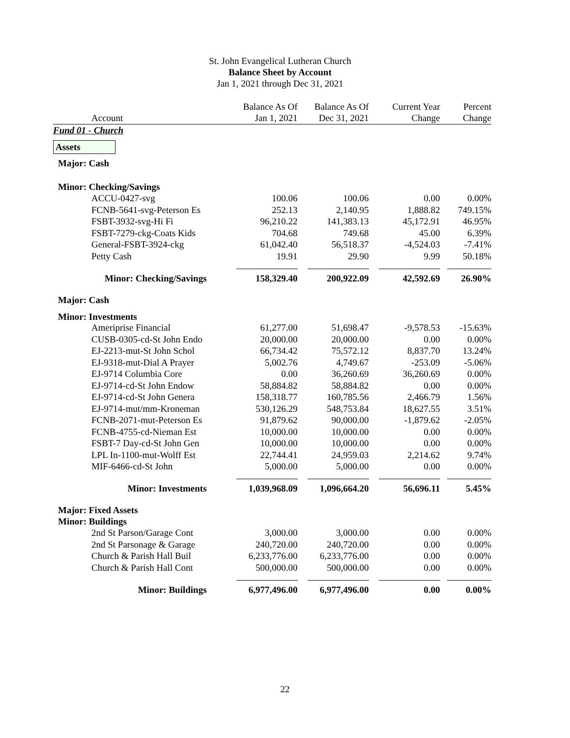St. John Evangelical Lutheran Church
Balance Sheet by Account
Jan 1, 2021 through Dec 31, 2021
| | Balance As Of | Balance As Of | Current Year | Percent |
| --- | --- | --- | --- | --- |
| Account | Jan 1, 2021 | Dec 31, 2021 | Change | Change |
| Fund 01 - Church | | | | |
| Assets | | | | |
| Major: Cash | | | | |
| Minor: Checking/Savings | | | | |
| ACCU-0427-svg | 100.06 | 100.06 | 0.00 | 0.00% |
| FCNB-5641-svg-Peterson Es | 252.13 | 2,140.95 | 1,888.82 | 749.15% |
| FSBT-3932-svg-Hi Fi | 96,210.22 | 141,383.13 | 45,172.91 | 46.95% |
| FSBT-7279-ckg-Coats Kids | 704.68 | 749.68 | 45.00 | 6.39% |
| General-FSBT-3924-ckg | 61,042.40 | 56,518.37 | -4,524.03 | -7.41% |
| Petty Cash | 19.91 | 29.90 | 9.99 | 50.18% |
| Minor: Checking/Savings | 158,329.40 | 200,922.09 | 42,592.69 | 26.90% |
| Major: Cash | | | | |
| Minor: Investments | | | | |
| Ameriprise Financial | 61,277.00 | 51,698.47 | -9,578.53 | -15.63% |
| CUSB-0305-cd-St John Endo | 20,000.00 | 20,000.00 | 0.00 | 0.00% |
| EJ-2213-mut-St John Schol | 66,734.42 | 75,572.12 | 8,837.70 | 13.24% |
| EJ-9318-mut-Dial A Prayer | 5,002.76 | 4,749.67 | -253.09 | -5.06% |
| EJ-9714 Columbia Core | 0.00 | 36,260.69 | 36,260.69 | 0.00% |
| EJ-9714-cd-St John Endow | 58,884.82 | 58,884.82 | 0.00 | 0.00% |
| EJ-9714-cd-St John Genera | 158,318.77 | 160,785.56 | 2,466.79 | 1.56% |
| EJ-9714-mut/mm-Kroneman | 530,126.29 | 548,753.84 | 18,627.55 | 3.51% |
| FCNB-2071-mut-Peterson Es | 91,879.62 | 90,000.00 | -1,879.62 | -2.05% |
| FCNB-4755-cd-Nieman Est | 10,000.00 | 10,000.00 | 0.00 | 0.00% |
| FSBT-7 Day-cd-St John Gen | 10,000.00 | 10,000.00 | 0.00 | 0.00% |
| LPL In-1100-mut-Wolff Est | 22,744.41 | 24,959.03 | 2,214.62 | 9.74% |
| MIF-6466-cd-St John | 5,000.00 | 5,000.00 | 0.00 | 0.00% |
| Minor: Investments | 1,039,968.09 | 1,096,664.20 | 56,696.11 | 5.45% |
| Major: Fixed Assets | | | | |
| Minor: Buildings | | | | |
| 2nd St Parson/Garage Cont | 3,000.00 | 3,000.00 | 0.00 | 0.00% |
| 2nd St Parsonage & Garage | 240,720.00 | 240,720.00 | 0.00 | 0.00% |
| Church & Parish Hall Buil | 6,233,776.00 | 6,233,776.00 | 0.00 | 0.00% |
| Church & Parish Hall Cont | 500,000.00 | 500,000.00 | 0.00 | 0.00% |
| Minor: Buildings | 6,977,496.00 | 6,977,496.00 | 0.00 | 0.00% |
22